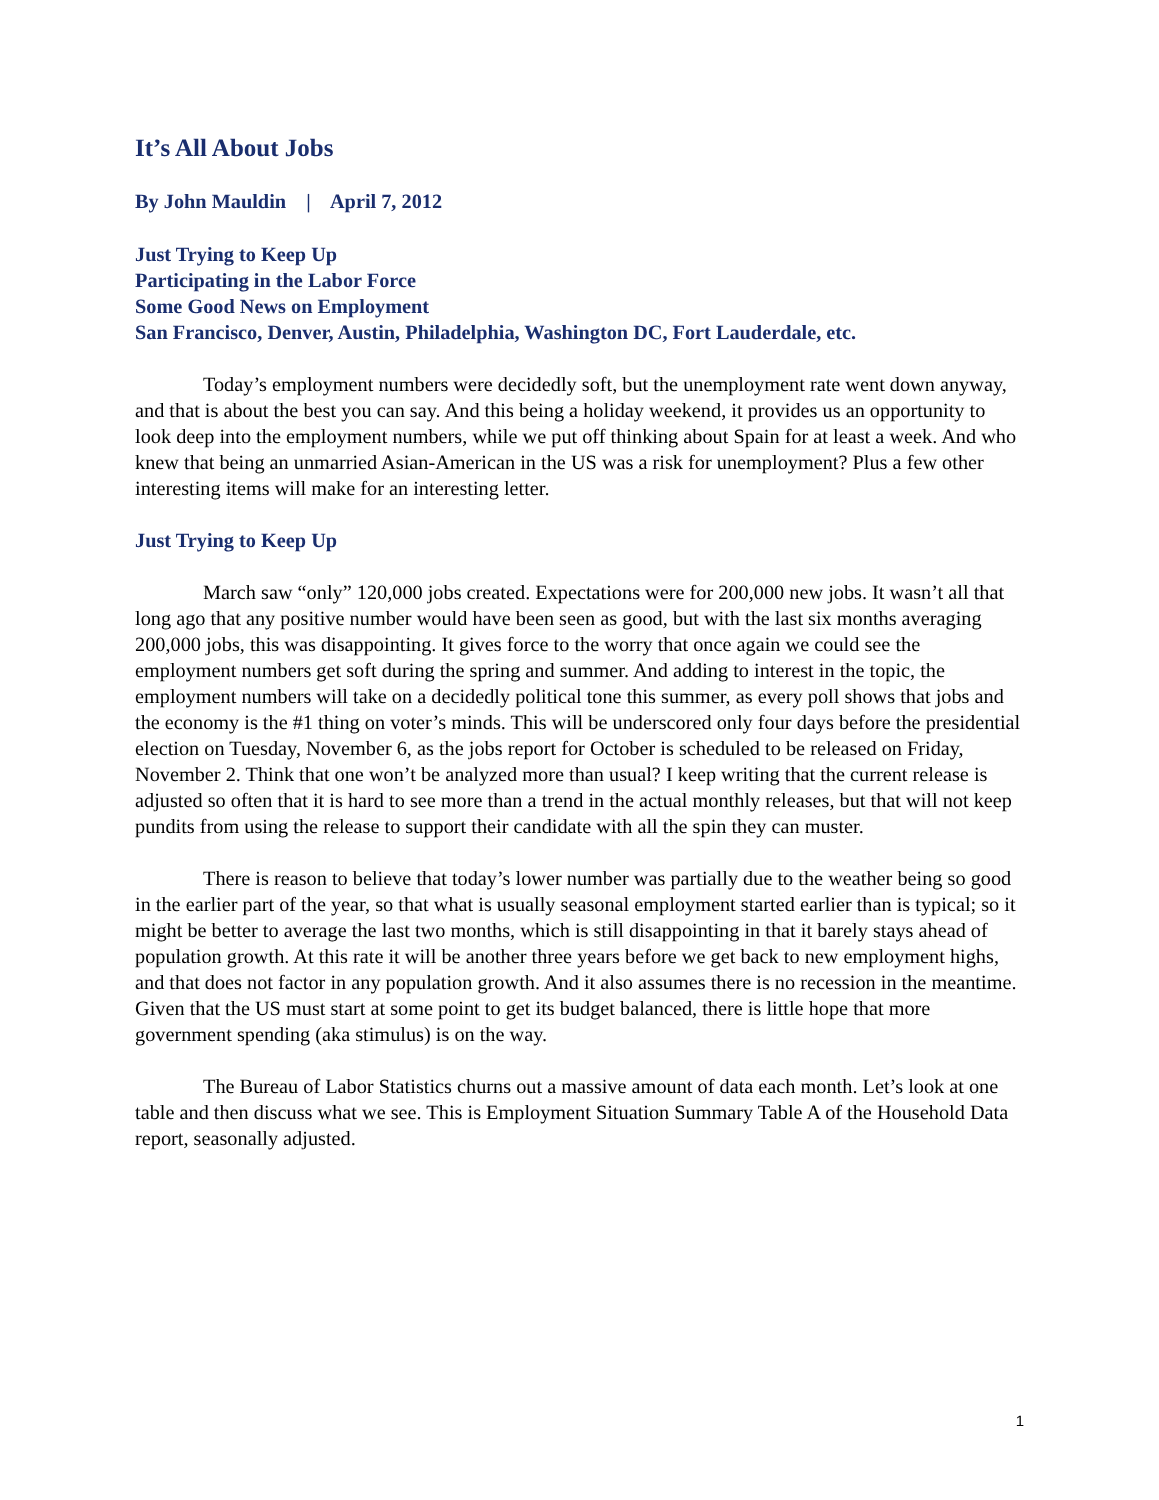It’s All About Jobs
By John Mauldin | April 7, 2012
Just Trying to Keep Up
Participating in the Labor Force
Some Good News on Employment
San Francisco, Denver, Austin, Philadelphia, Washington DC, Fort Lauderdale, etc.
Today’s employment numbers were decidedly soft, but the unemployment rate went down anyway, and that is about the best you can say. And this being a holiday weekend, it provides us an opportunity to look deep into the employment numbers, while we put off thinking about Spain for at least a week. And who knew that being an unmarried Asian-American in the US was a risk for unemployment? Plus a few other interesting items will make for an interesting letter.
Just Trying to Keep Up
March saw “only” 120,000 jobs created. Expectations were for 200,000 new jobs. It wasn’t all that long ago that any positive number would have been seen as good, but with the last six months averaging 200,000 jobs, this was disappointing. It gives force to the worry that once again we could see the employment numbers get soft during the spring and summer. And adding to interest in the topic, the employment numbers will take on a decidedly political tone this summer, as every poll shows that jobs and the economy is the #1 thing on voter’s minds. This will be underscored only four days before the presidential election on Tuesday, November 6, as the jobs report for October is scheduled to be released on Friday, November 2. Think that one won’t be analyzed more than usual? I keep writing that the current release is adjusted so often that it is hard to see more than a trend in the actual monthly releases, but that will not keep pundits from using the release to support their candidate with all the spin they can muster.
There is reason to believe that today’s lower number was partially due to the weather being so good in the earlier part of the year, so that what is usually seasonal employment started earlier than is typical; so it might be better to average the last two months, which is still disappointing in that it barely stays ahead of population growth. At this rate it will be another three years before we get back to new employment highs, and that does not factor in any population growth. And it also assumes there is no recession in the meantime. Given that the US must start at some point to get its budget balanced, there is little hope that more government spending (aka stimulus) is on the way.
The Bureau of Labor Statistics churns out a massive amount of data each month. Let’s look at one table and then discuss what we see. This is Employment Situation Summary Table A of the Household Data report, seasonally adjusted.
1